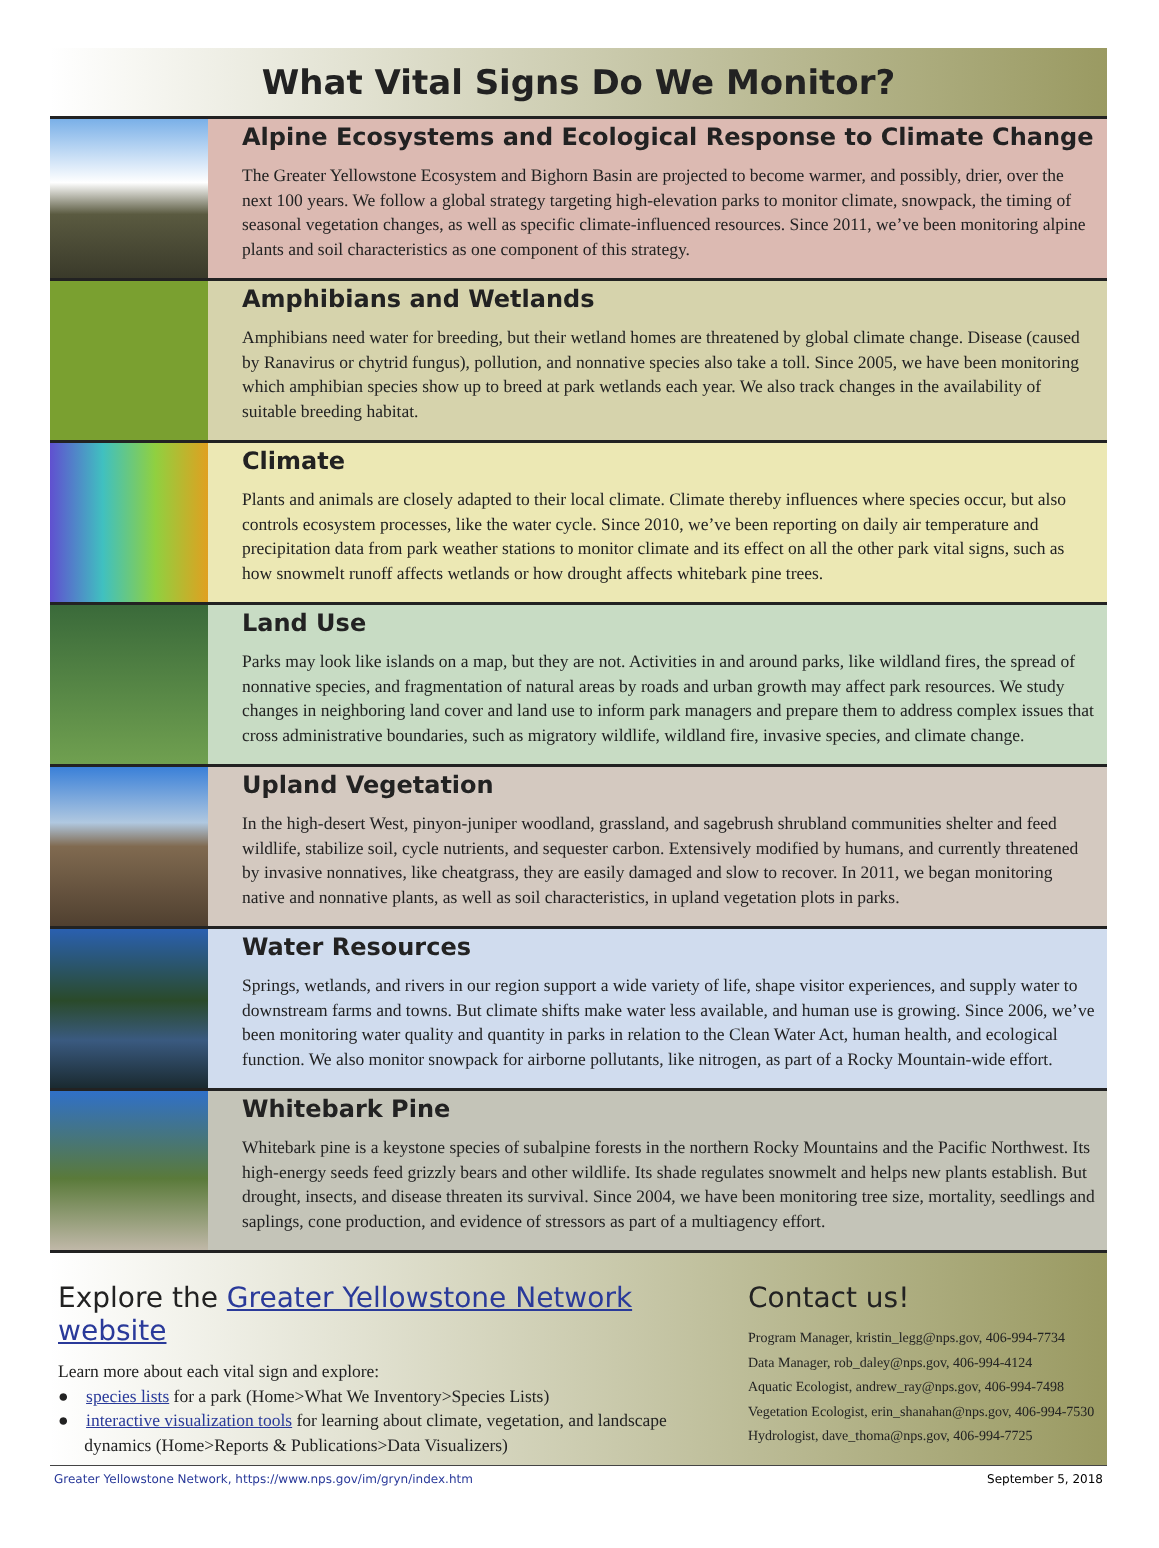What Vital Signs Do We Monitor?
Alpine Ecosystems and Ecological Response to Climate Change
The Greater Yellowstone Ecosystem and Bighorn Basin are projected to become warmer, and possibly, drier, over the next 100 years. We follow a global strategy targeting high-elevation parks to monitor climate, snowpack, the timing of seasonal vegetation changes, as well as specific climate-influenced resources. Since 2011, we’ve been monitoring alpine plants and soil characteristics as one component of this strategy.
Amphibians and Wetlands
Amphibians need water for breeding, but their wetland homes are threatened by global climate change. Disease (caused by Ranavirus or chytrid fungus), pollution, and nonnative species also take a toll. Since 2005, we have been monitoring which amphibian species show up to breed at park wetlands each year. We also track changes in the availability of suitable breeding habitat.
Climate
Plants and animals are closely adapted to their local climate. Climate thereby influences where species occur, but also controls ecosystem processes, like the water cycle. Since 2010, we’ve been reporting on daily air temperature and precipitation data from park weather stations to monitor climate and its effect on all the other park vital signs, such as how snowmelt runoff affects wetlands or how drought affects whitebark pine trees.
Land Use
Parks may look like islands on a map, but they are not. Activities in and around parks, like wildland fires, the spread of nonnative species, and fragmentation of natural areas by roads and urban growth may affect park resources. We study changes in neighboring land cover and land use to inform park managers and prepare them to address complex issues that cross administrative boundaries, such as migratory wildlife, wildland fire, invasive species, and climate change.
Upland Vegetation
In the high-desert West, pinyon-juniper woodland, grassland, and sagebrush shrubland communities shelter and feed wildlife, stabilize soil, cycle nutrients, and sequester carbon. Extensively modified by humans, and currently threatened by invasive nonnatives, like cheatgrass, they are easily damaged and slow to recover. In 2011, we began monitoring native and nonnative plants, as well as soil characteristics, in upland vegetation plots in parks.
Water Resources
Springs, wetlands, and rivers in our region support a wide variety of life, shape visitor experiences, and supply water to downstream farms and towns. But climate shifts make water less available, and human use is growing. Since 2006, we’ve been monitoring water quality and quantity in parks in relation to the Clean Water Act, human health, and ecological function. We also monitor snowpack for airborne pollutants, like nitrogen, as part of a Rocky Mountain-wide effort.
Whitebark Pine
Whitebark pine is a keystone species of subalpine forests in the northern Rocky Mountains and the Pacific Northwest. Its high-energy seeds feed grizzly bears and other wildlife. Its shade regulates snowmelt and helps new plants establish. But drought, insects, and disease threaten its survival. Since 2004, we have been monitoring tree size, mortality, seedlings and saplings, cone production, and evidence of stressors as part of a multiagency effort.
Explore the Greater Yellowstone Network website
Learn more about each vital sign and explore:
● species lists for a park (Home>What We Inventory>Species Lists)
● interactive visualization tools for learning about climate, vegetation, and landscape
dynamics (Home>Reports & Publications>Data Visualizers)
Contact us!
Program Manager, kristin_legg@nps.gov, 406-994-7734
Data Manager, rob_daley@nps.gov, 406-994-4124
Aquatic Ecologist, andrew_ray@nps.gov, 406-994-7498
Vegetation Ecologist, erin_shanahan@nps.gov, 406-994-7530
Hydrologist, dave_thoma@nps.gov, 406-994-7725
Greater Yellowstone Network, https://www.nps.gov/im/gryn/index.htm September 5, 2018